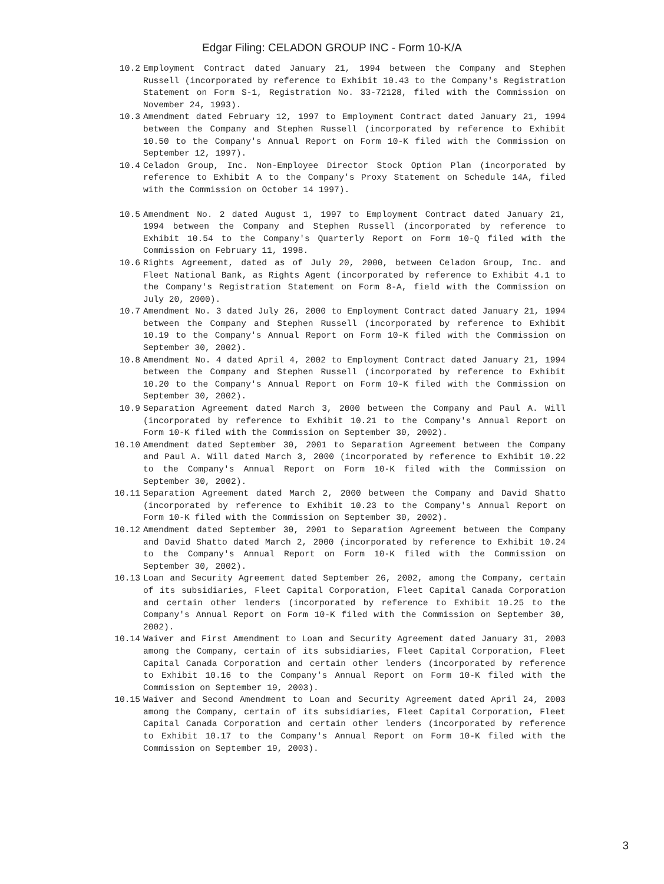Edgar Filing: CELADON GROUP INC - Form 10-K/A
10.2 Employment Contract dated January 21, 1994 between the Company and Stephen Russell (incorporated by reference to Exhibit 10.43 to the Company's Registration Statement on Form S-1, Registration No. 33-72128, filed with the Commission on November 24, 1993).
10.3 Amendment dated February 12, 1997 to Employment Contract dated January 21, 1994 between the Company and Stephen Russell (incorporated by reference to Exhibit 10.50 to the Company's Annual Report on Form 10-K filed with the Commission on September 12, 1997).
10.4 Celadon Group, Inc. Non-Employee Director Stock Option Plan (incorporated by reference to Exhibit A to the Company's Proxy Statement on Schedule 14A, filed with the Commission on October 14 1997).
10.5 Amendment No. 2 dated August 1, 1997 to Employment Contract dated January 21, 1994 between the Company and Stephen Russell (incorporated by reference to Exhibit 10.54 to the Company's Quarterly Report on Form 10-Q filed with the Commission on February 11, 1998.
10.6 Rights Agreement, dated as of July 20, 2000, between Celadon Group, Inc. and Fleet National Bank, as Rights Agent (incorporated by reference to Exhibit 4.1 to the Company's Registration Statement on Form 8-A, field with the Commission on July 20, 2000).
10.7 Amendment No. 3 dated July 26, 2000 to Employment Contract dated January 21, 1994 between the Company and Stephen Russell (incorporated by reference to Exhibit 10.19 to the Company's Annual Report on Form 10-K filed with the Commission on September 30, 2002).
10.8 Amendment No. 4 dated April 4, 2002 to Employment Contract dated January 21, 1994 between the Company and Stephen Russell (incorporated by reference to Exhibit 10.20 to the Company's Annual Report on Form 10-K filed with the Commission on September 30, 2002).
10.9 Separation Agreement dated March 3, 2000 between the Company and Paul A. Will (incorporated by reference to Exhibit 10.21 to the Company's Annual Report on Form 10-K filed with the Commission on September 30, 2002).
10.10 Amendment dated September 30, 2001 to Separation Agreement between the Company and Paul A. Will dated March 3, 2000 (incorporated by reference to Exhibit 10.22 to the Company's Annual Report on Form 10-K filed with the Commission on September 30, 2002).
10.11 Separation Agreement dated March 2, 2000 between the Company and David Shatto (incorporated by reference to Exhibit 10.23 to the Company's Annual Report on Form 10-K filed with the Commission on September 30, 2002).
10.12 Amendment dated September 30, 2001 to Separation Agreement between the Company and David Shatto dated March 2, 2000 (incorporated by reference to Exhibit 10.24 to the Company's Annual Report on Form 10-K filed with the Commission on September 30, 2002).
10.13 Loan and Security Agreement dated September 26, 2002, among the Company, certain of its subsidiaries, Fleet Capital Corporation, Fleet Capital Canada Corporation and certain other lenders (incorporated by reference to Exhibit 10.25 to the Company's Annual Report on Form 10-K filed with the Commission on September 30, 2002).
10.14 Waiver and First Amendment to Loan and Security Agreement dated January 31, 2003 among the Company, certain of its subsidiaries, Fleet Capital Corporation, Fleet Capital Canada Corporation and certain other lenders (incorporated by reference to Exhibit 10.16 to the Company's Annual Report on Form 10-K filed with the Commission on September 19, 2003).
10.15 Waiver and Second Amendment to Loan and Security Agreement dated April 24, 2003 among the Company, certain of its subsidiaries, Fleet Capital Corporation, Fleet Capital Canada Corporation and certain other lenders (incorporated by reference to Exhibit 10.17 to the Company's Annual Report on Form 10-K filed with the Commission on September 19, 2003).
3